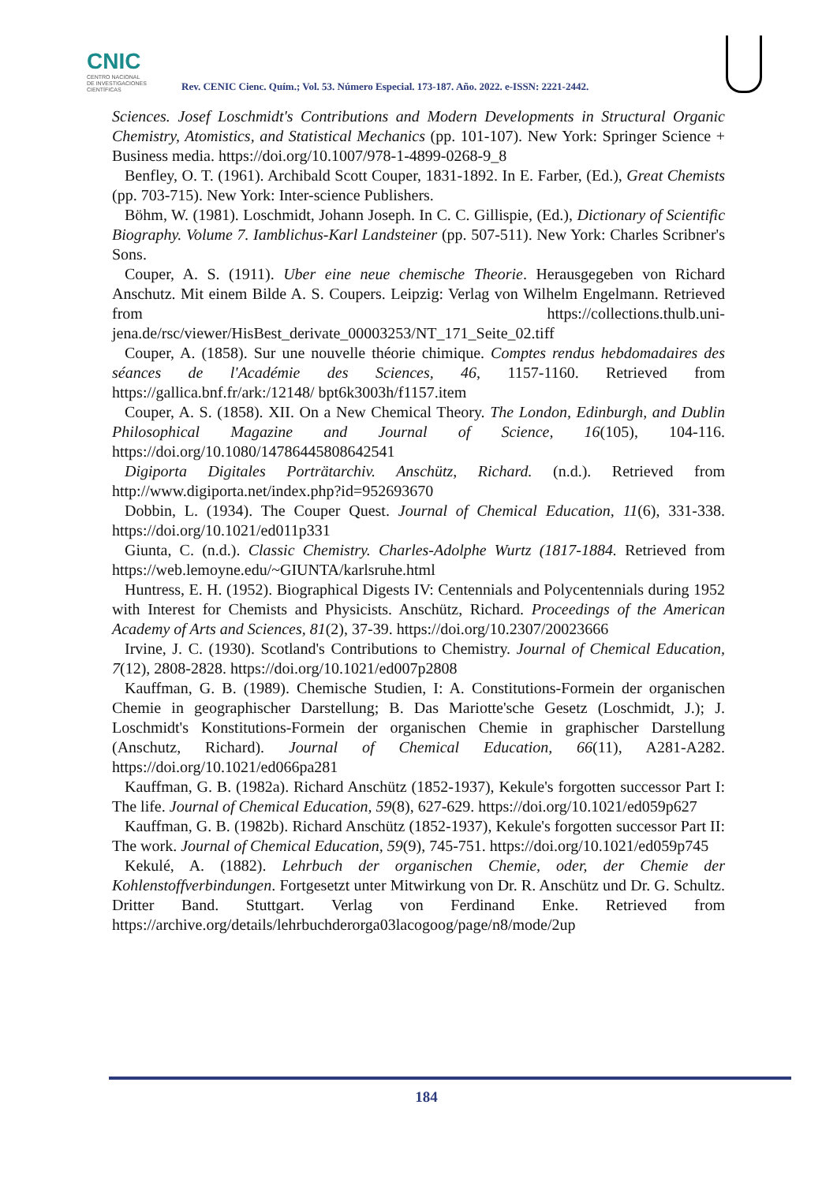CNIC
CENTRO NACIONAL
DE INVESTIGACIONES
CIENTÍFICAS
Rev. CENIC Cienc. Quím.; Vol. 53. Número Especial. 173-187. Año. 2022. e-ISSN: 2221-2442.
Sciences. Josef Loschmidt's Contributions and Modern Developments in Structural Organic Chemistry, Atomistics, and Statistical Mechanics (pp. 101-107). New York: Springer Science + Business media. https://doi.org/10.1007/978-1-4899-0268-9_8
Benfley, O. T. (1961). Archibald Scott Couper, 1831-1892. In E. Farber, (Ed.), Great Chemists (pp. 703-715). New York: Inter-science Publishers.
Böhm, W. (1981). Loschmidt, Johann Joseph. In C. C. Gillispie, (Ed.), Dictionary of Scientific Biography. Volume 7. Iamblichus-Karl Landsteiner (pp. 507-511). New York: Charles Scribner's Sons.
Couper, A. S. (1911). Uber eine neue chemische Theorie. Herausgegeben von Richard Anschutz. Mit einem Bilde A. S. Coupers. Leipzig: Verlag von Wilhelm Engelmann. Retrieved from https://collections.thulb.uni-jena.de/rsc/viewer/HisBest_derivate_00003253/NT_171_Seite_02.tiff
Couper, A. (1858). Sur une nouvelle théorie chimique. Comptes rendus hebdomadaires des séances de l'Académie des Sciences, 46, 1157-1160. Retrieved from https://gallica.bnf.fr/ark:/12148/ bpt6k3003h/f1157.item
Couper, A. S. (1858). XII. On a New Chemical Theory. The London, Edinburgh, and Dublin Philosophical Magazine and Journal of Science, 16(105), 104-116. https://doi.org/10.1080/14786445808642541
Digiporta Digitales Porträtarchiv. Anschütz, Richard. (n.d.). Retrieved from http://www.digiporta.net/index.php?id=952693670
Dobbin, L. (1934). The Couper Quest. Journal of Chemical Education, 11(6), 331-338. https://doi.org/10.1021/ed011p331
Giunta, C. (n.d.). Classic Chemistry. Charles-Adolphe Wurtz (1817-1884. Retrieved from https://web.lemoyne.edu/~GIUNTA/karlsruhe.html
Huntress, E. H. (1952). Biographical Digests IV: Centennials and Polycentennials during 1952 with Interest for Chemists and Physicists. Anschütz, Richard. Proceedings of the American Academy of Arts and Sciences, 81(2), 37-39. https://doi.org/10.2307/20023666
Irvine, J. C. (1930). Scotland's Contributions to Chemistry. Journal of Chemical Education, 7(12), 2808-2828. https://doi.org/10.1021/ed007p2808
Kauffman, G. B. (1989). Chemische Studien, I: A. Constitutions-Formein der organischen Chemie in geographischer Darstellung; B. Das Mariotte'sche Gesetz (Loschmidt, J.); J. Loschmidt's Konstitutions-Formein der organischen Chemie in graphischer Darstellung (Anschutz, Richard). Journal of Chemical Education, 66(11), A281-A282. https://doi.org/10.1021/ed066pa281
Kauffman, G. B. (1982a). Richard Anschütz (1852-1937), Kekule's forgotten successor Part I: The life. Journal of Chemical Education, 59(8), 627-629. https://doi.org/10.1021/ed059p627
Kauffman, G. B. (1982b). Richard Anschütz (1852-1937), Kekule's forgotten successor Part II: The work. Journal of Chemical Education, 59(9), 745-751. https://doi.org/10.1021/ed059p745
Kekulé, A. (1882). Lehrbuch der organischen Chemie, oder, der Chemie der Kohlenstoffverbindungen. Fortgesetzt unter Mitwirkung von Dr. R. Anschütz und Dr. G. Schultz. Dritter Band. Stuttgart. Verlag von Ferdinand Enke. Retrieved from https://archive.org/details/lehrbuchderorga03lacogoog/page/n8/mode/2up
184